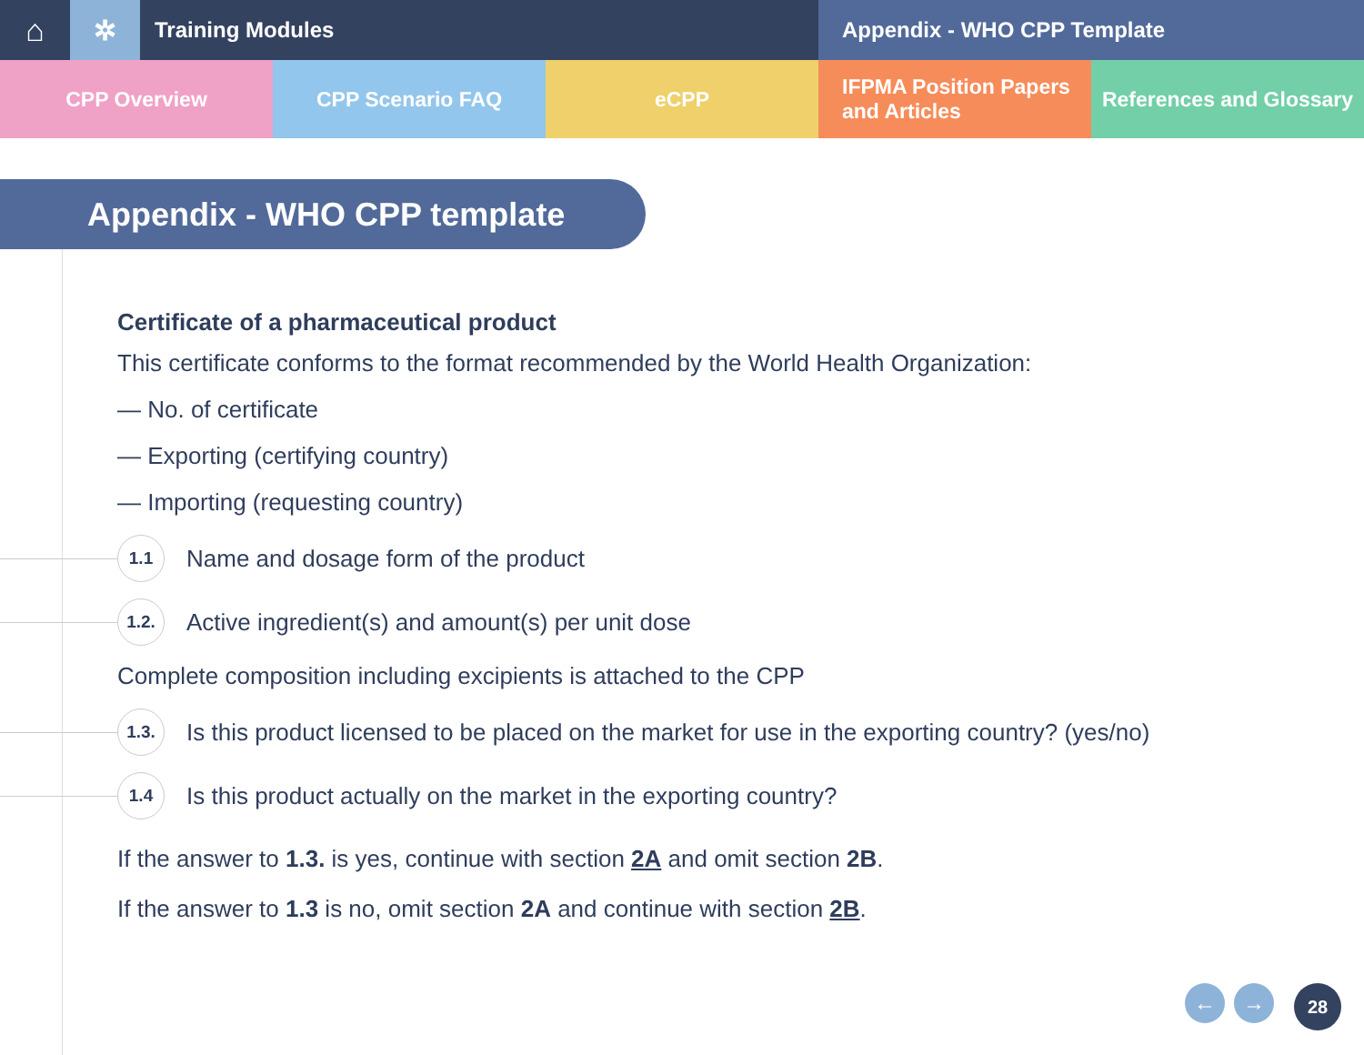⌂ ✲
Training Modules Appendix - WHO CPP Template
CPP Overview CPP Scenario FAQ eCPP IFPMA Position Papers
and Articles
References and Glossary
Appendix - WHO CPP template
Certificate of a pharmaceutical product
This certificate conforms to the format recommended by the World Health Organization:
— No. of certificate
— Exporting (certifying country)
— Importing (requesting country)
1.1
Name and dosage form of the product
1.2.
Active ingredient(s) and amount(s) per unit dose
Complete composition including excipients is attached to the CPP
1.3.
Is this product licensed to be placed on the market for use in the exporting country? (yes/no)
1.4
Is this product actually on the market in the exporting country?
If the answer to 1.3. is yes, continue with section 2A and omit section 2B.
If the answer to 1.3 is no, omit section 2A and continue with section 2B.
← →
28